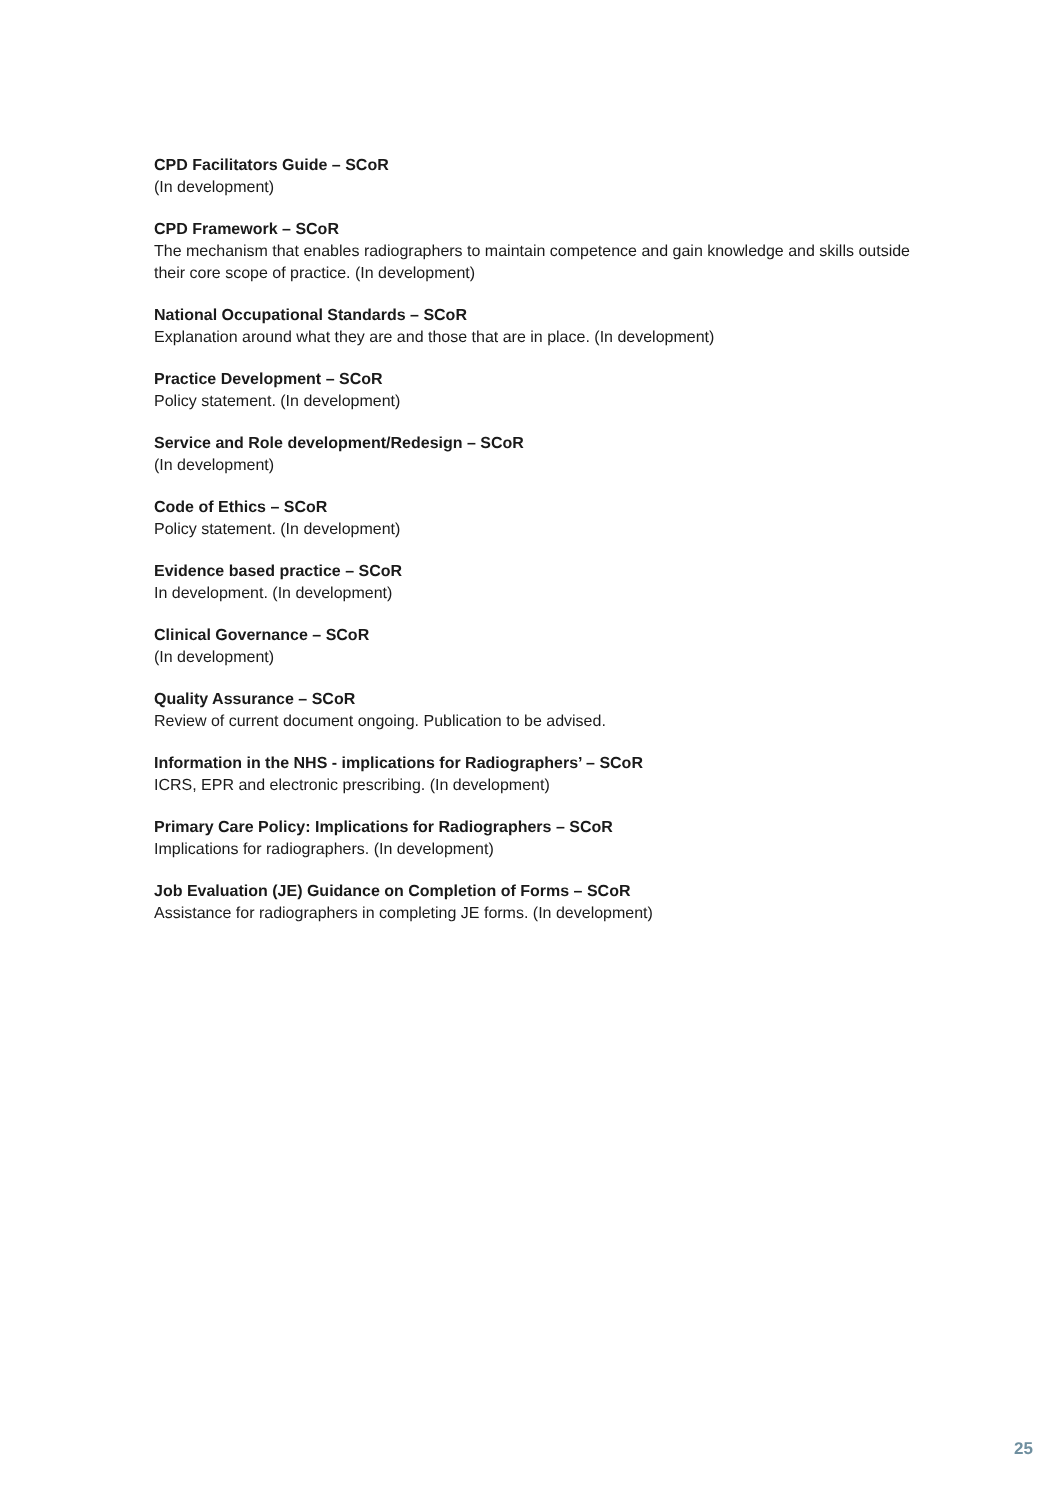CPD Facilitators Guide – SCoR
(In development)
CPD Framework – SCoR
The mechanism that enables radiographers to maintain competence and gain knowledge and skills outside their core scope of practice. (In development)
National Occupational Standards – SCoR
Explanation around what they are and those that are in place. (In development)
Practice Development – SCoR
Policy statement. (In development)
Service and Role development/Redesign – SCoR
(In development)
Code of Ethics – SCoR
Policy statement. (In development)
Evidence based practice – SCoR
In development. (In development)
Clinical Governance – SCoR
(In development)
Quality Assurance – SCoR
Review of current document ongoing. Publication to be advised.
Information in the NHS - implications for Radiographers’ – SCoR
ICRS, EPR and electronic prescribing. (In development)
Primary Care Policy: Implications for Radiographers – SCoR
Implications for radiographers. (In development)
Job Evaluation (JE) Guidance on Completion of Forms – SCoR
Assistance for radiographers in completing JE forms. (In development)
25